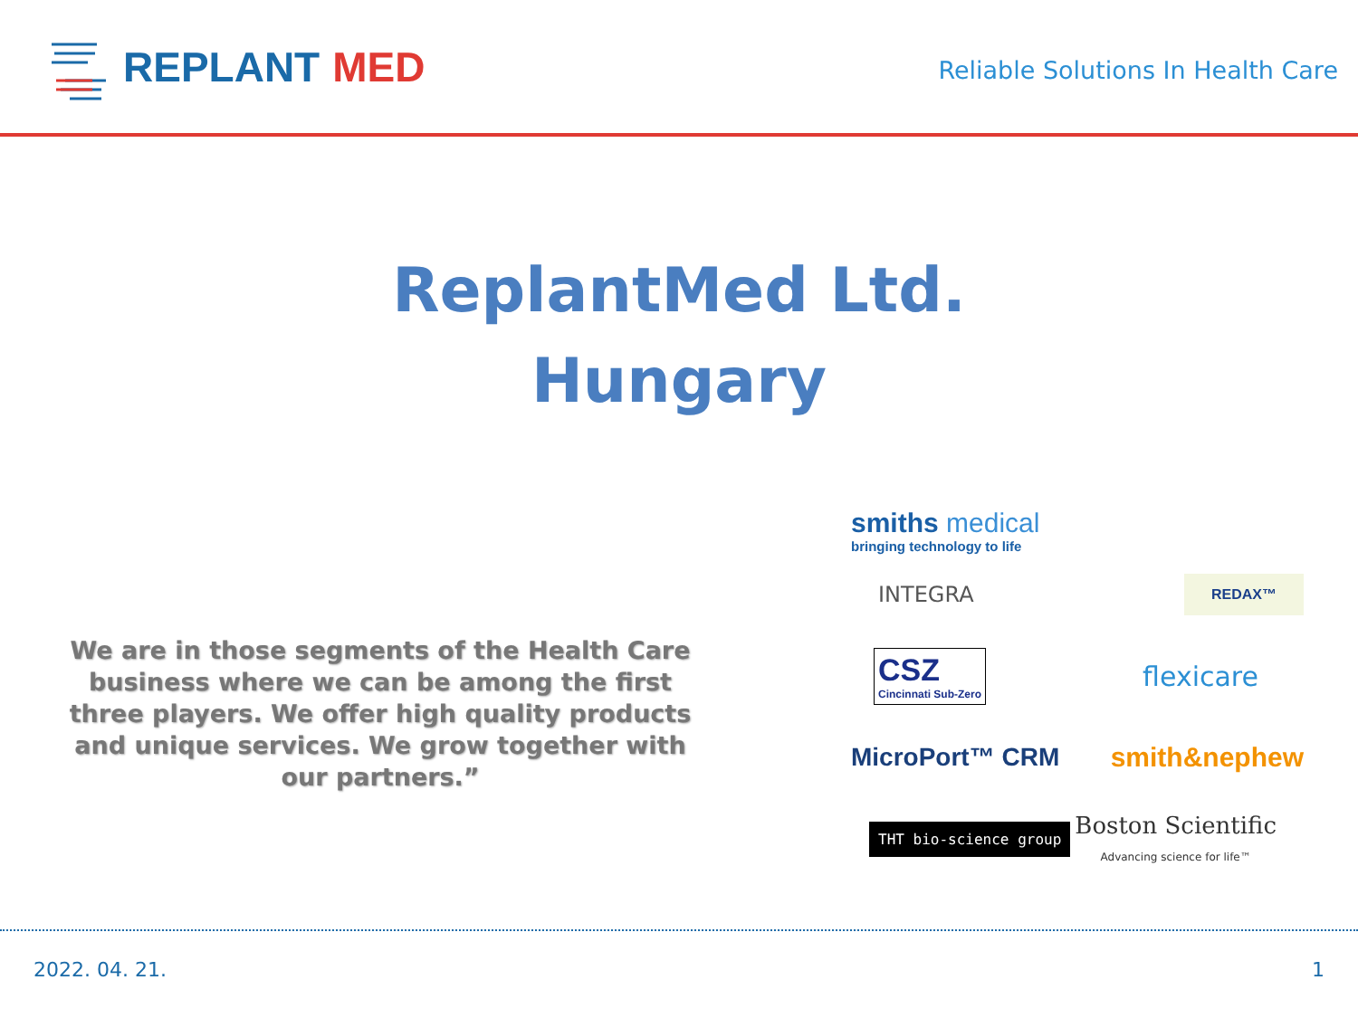REPLANT MED
Reliable Solutions In Health Care
ReplantMed Ltd.
Hungary
We are in those segments of the Health Care business where we can be among the first three players. We offer high quality products and unique services. We grow together with our partners.”
smiths medical
bringing technology to life
INTEGRA REDAX™
CSZ
Cincinnati Sub-Zero flexicare
MicroPort™ CRM smith&nephew
THT bio-science group Boston Scientific
Advancing science for life™
2022. 04. 21. 1